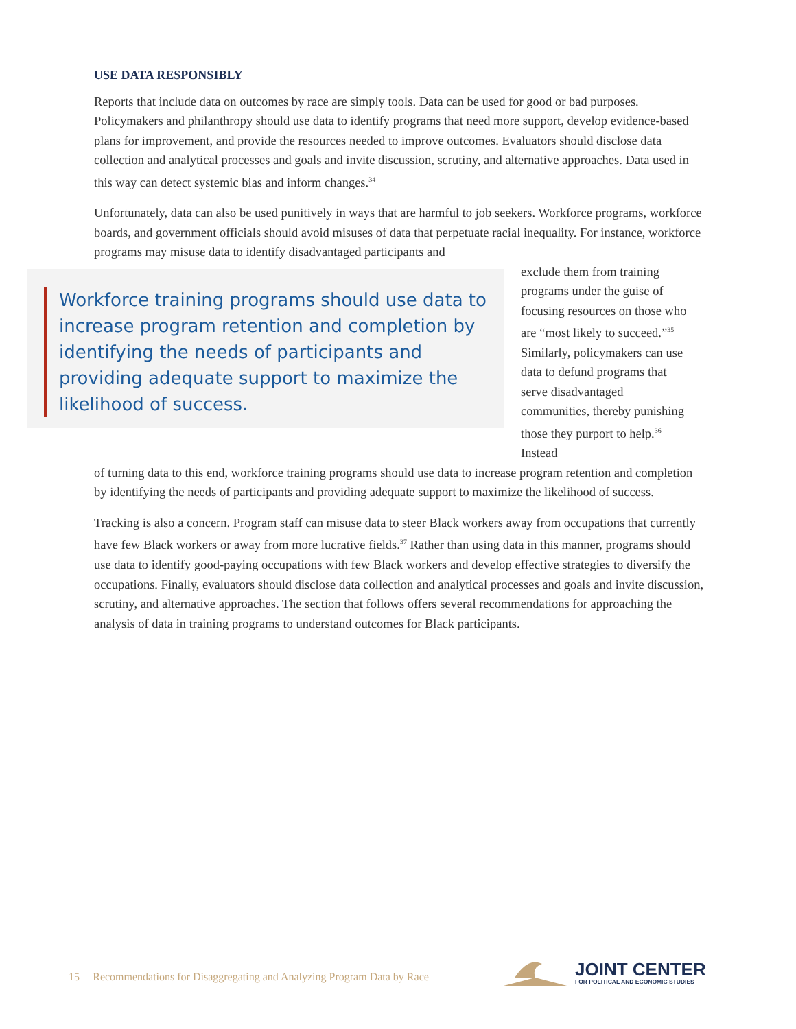USE DATA RESPONSIBLY
Reports that include data on outcomes by race are simply tools. Data can be used for good or bad purposes. Policymakers and philanthropy should use data to identify programs that need more support, develop evidence-based plans for improvement, and provide the resources needed to improve outcomes. Evaluators should disclose data collection and analytical processes and goals and invite discussion, scrutiny, and alternative approaches. Data used in this way can detect systemic bias and inform changes.<sup>34</sup>
Unfortunately, data can also be used punitively in ways that are harmful to job seekers. Workforce programs, workforce boards, and government officials should avoid misuses of data that perpetuate racial inequality. For instance, workforce programs may misuse data to identify disadvantaged participants and
Workforce training programs should use data to increase program retention and completion by identifying the needs of participants and providing adequate support to maximize the likelihood of success.
exclude them from training programs under the guise of focusing resources on those who are “most likely to succeed.”<sup>35</sup> Similarly, policymakers can use data to defund programs that serve disadvantaged communities, thereby punishing those they purport to help.<sup>36</sup> Instead
of turning data to this end, workforce training programs should use data to increase program retention and completion by identifying the needs of participants and providing adequate support to maximize the likelihood of success.
Tracking is also a concern. Program staff can misuse data to steer Black workers away from occupations that currently have few Black workers or away from more lucrative fields.<sup>37</sup> Rather than using data in this manner, programs should use data to identify good-paying occupations with few Black workers and develop effective strategies to diversify the occupations. Finally, evaluators should disclose data collection and analytical processes and goals and invite discussion, scrutiny, and alternative approaches. The section that follows offers several recommendations for approaching the analysis of data in training programs to understand outcomes for Black participants.
15 | Recommendations for Disaggregating and Analyzing Program Data by Race
JOINT CENTER
FOR POLITICAL AND ECONOMIC STUDIES